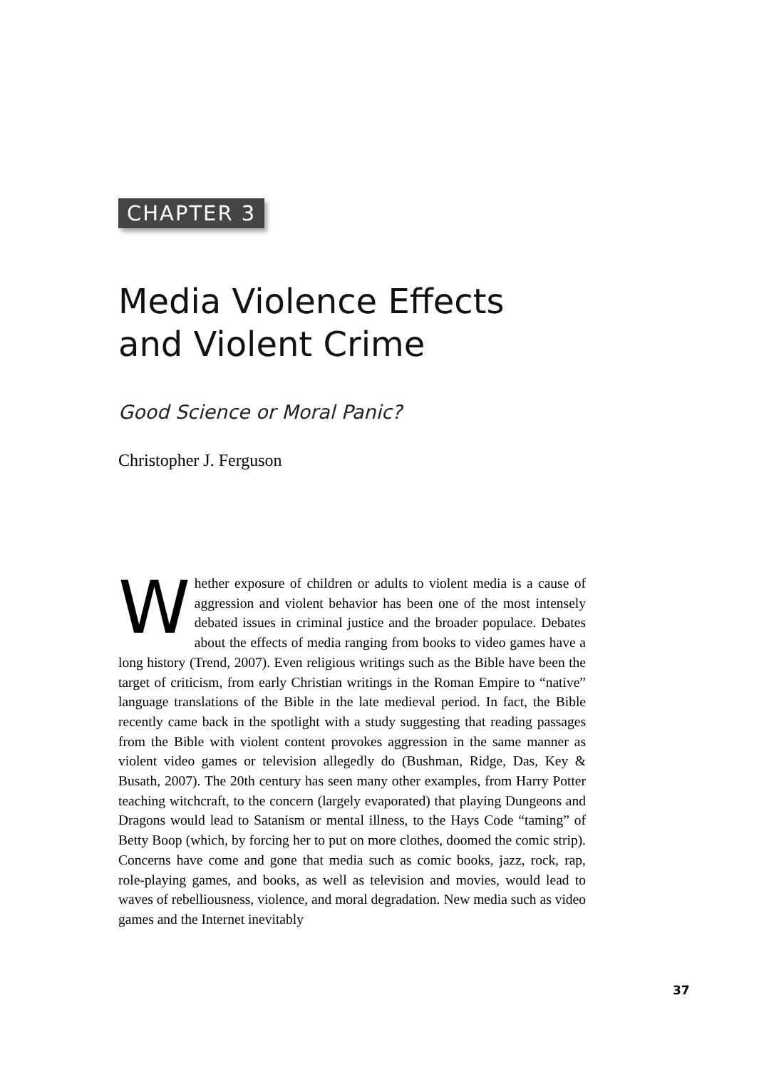CHAPTER 3
Media Violence Effects
and Violent Crime
Good Science or Moral Panic?
Christopher J. Ferguson
Whether exposure of children or adults to violent media is a cause of aggression and violent behavior has been one of the most intensely debated issues in criminal justice and the broader populace. Debates about the effects of media ranging from books to video games have a long history (Trend, 2007). Even religious writings such as the Bible have been the target of criticism, from early Christian writings in the Roman Empire to “native” language translations of the Bible in the late medieval period. In fact, the Bible recently came back in the spotlight with a study suggesting that reading passages from the Bible with violent content provokes aggression in the same manner as violent video games or television allegedly do (Bushman, Ridge, Das, Key & Busath, 2007). The 20th century has seen many other examples, from Harry Potter teaching witchcraft, to the concern (largely evaporated) that playing Dungeons and Dragons would lead to Satanism or mental illness, to the Hays Code “taming” of Betty Boop (which, by forcing her to put on more clothes, doomed the comic strip). Concerns have come and gone that media such as comic books, jazz, rock, rap, role-playing games, and books, as well as television and movies, would lead to waves of rebelliousness, violence, and moral degradation. New media such as video games and the Internet inevitably
37